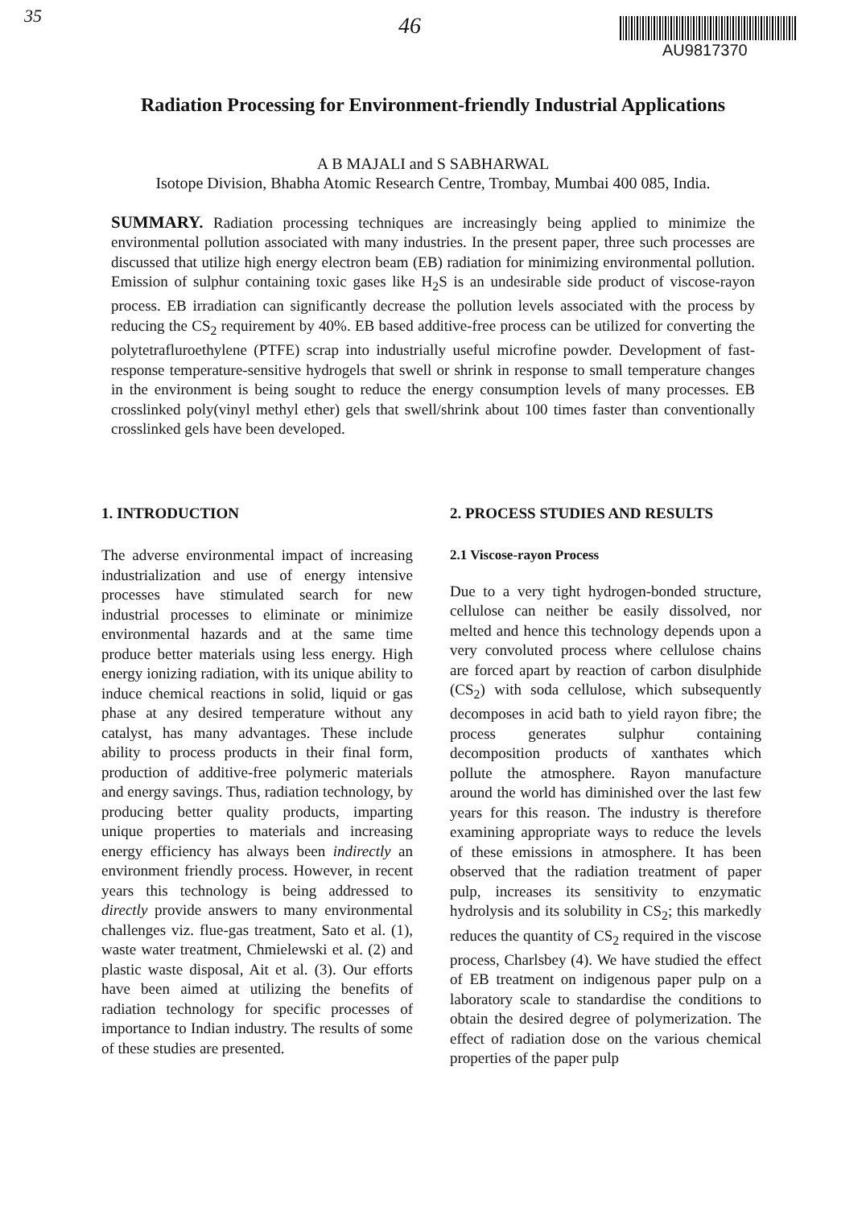35 46
AU9817370
Radiation Processing for Environment-friendly Industrial Applications
A B MAJALI and S SABHARWAL
Isotope Division, Bhabha Atomic Research Centre, Trombay, Mumbai 400 085, India.
SUMMARY. Radiation processing techniques are increasingly being applied to minimize the environmental pollution associated with many industries. In the present paper, three such processes are discussed that utilize high energy electron beam (EB) radiation for minimizing environmental pollution. Emission of sulphur containing toxic gases like H<sub>2</sub>S is an undesirable side product of viscose-rayon process. EB irradiation can significantly decrease the pollution levels associated with the process by reducing the CS<sub>2</sub> requirement by 40%. EB based additive-free process can be utilized for converting the polytetrafluroethylene (PTFE) scrap into industrially useful microfine powder. Development of fast-response temperature-sensitive hydrogels that swell or shrink in response to small temperature changes in the environment is being sought to reduce the energy consumption levels of many processes. EB crosslinked poly(vinyl methyl ether) gels that swell/shrink about 100 times faster than conventionally crosslinked gels have been developed.
1. INTRODUCTION
The adverse environmental impact of increasing industrialization and use of energy intensive processes have stimulated search for new industrial processes to eliminate or minimize environmental hazards and at the same time produce better materials using less energy. High energy ionizing radiation, with its unique ability to induce chemical reactions in solid, liquid or gas phase at any desired temperature without any catalyst, has many advantages. These include ability to process products in their final form, production of additive-free polymeric materials and energy savings. Thus, radiation technology, by producing better quality products, imparting unique properties to materials and increasing energy efficiency has always been indirectly an environment friendly process. However, in recent years this technology is being addressed to directly provide answers to many environmental challenges viz. flue-gas treatment, Sato et al. (1), waste water treatment, Chmielewski et al. (2) and plastic waste disposal, Ait et al. (3). Our efforts have been aimed at utilizing the benefits of radiation technology for specific processes of importance to Indian industry. The results of some of these studies are presented.
2. PROCESS STUDIES AND RESULTS
2.1 Viscose-rayon Process
Due to a very tight hydrogen-bonded structure, cellulose can neither be easily dissolved, nor melted and hence this technology depends upon a very convoluted process where cellulose chains are forced apart by reaction of carbon disulphide (CS<sub>2</sub>) with soda cellulose, which subsequently decomposes in acid bath to yield rayon fibre; the process generates sulphur containing decomposition products of xanthates which pollute the atmosphere. Rayon manufacture around the world has diminished over the last few years for this reason. The industry is therefore examining appropriate ways to reduce the levels of these emissions in atmosphere. It has been observed that the radiation treatment of paper pulp, increases its sensitivity to enzymatic hydrolysis and its solubility in CS<sub>2</sub>; this markedly reduces the quantity of CS<sub>2</sub> required in the viscose process, Charlsbey (4). We have studied the effect of EB treatment on indigenous paper pulp on a laboratory scale to standardise the conditions to obtain the desired degree of polymerization. The effect of radiation dose on the various chemical properties of the paper pulp